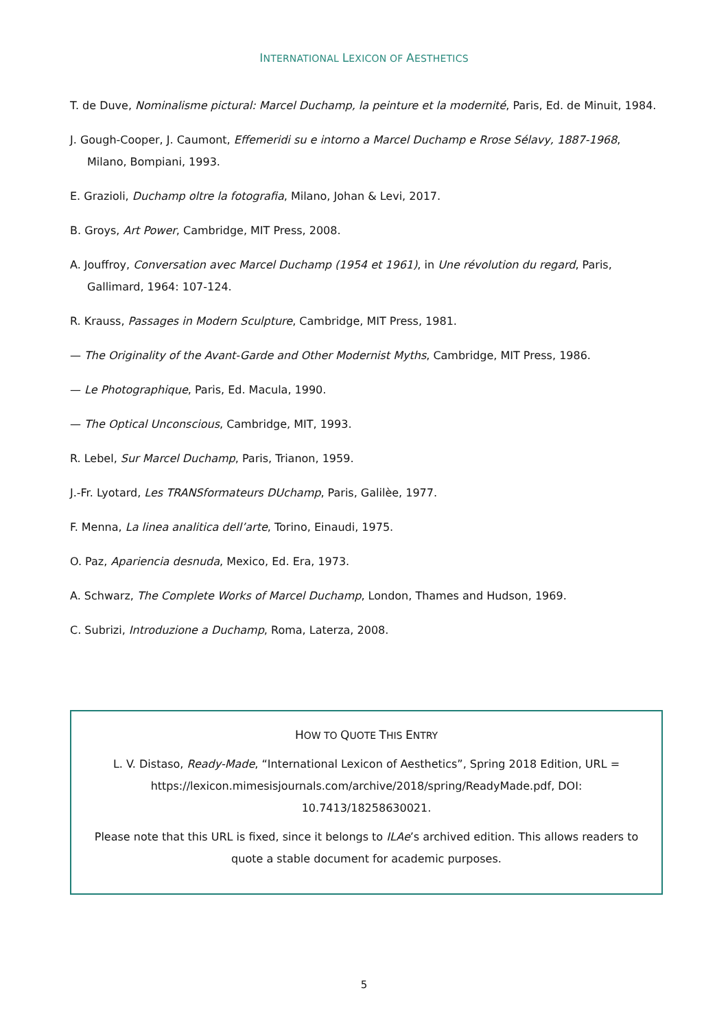INTERNATIONAL LEXICON OF AESTHETICS
T. de Duve, Nominalisme pictural: Marcel Duchamp, la peinture et la modernité, Paris, Ed. de Minuit, 1984.
J. Gough-Cooper, J. Caumont, Effemeridi su e intorno a Marcel Duchamp e Rrose Sélavy, 1887-1968, Milano, Bompiani, 1993.
E. Grazioli, Duchamp oltre la fotografia, Milano, Johan & Levi, 2017.
B. Groys, Art Power, Cambridge, MIT Press, 2008.
A. Jouffroy, Conversation avec Marcel Duchamp (1954 et 1961), in Une révolution du regard, Paris, Gallimard, 1964: 107-124.
R. Krauss, Passages in Modern Sculpture, Cambridge, MIT Press, 1981.
— The Originality of the Avant-Garde and Other Modernist Myths, Cambridge, MIT Press, 1986.
— Le Photographique, Paris, Ed. Macula, 1990.
— The Optical Unconscious, Cambridge, MIT, 1993.
R. Lebel, Sur Marcel Duchamp, Paris, Trianon, 1959.
J.-Fr. Lyotard, Les TRANSformateurs DUchamp, Paris, Galilèe, 1977.
F. Menna, La linea analitica dell’arte, Torino, Einaudi, 1975.
O. Paz, Apariencia desnuda, Mexico, Ed. Era, 1973.
A. Schwarz, The Complete Works of Marcel Duchamp, London, Thames and Hudson, 1969.
C. Subrizi, Introduzione a Duchamp, Roma, Laterza, 2008.
HOW TO QUOTE THIS ENTRY
L. V. Distaso, Ready-Made, “International Lexicon of Aesthetics”, Spring 2018 Edition, URL = https://lexicon.mimesisjournals.com/archive/2018/spring/ReadyMade.pdf, DOI: 10.7413/18258630021.
Please note that this URL is fixed, since it belongs to ILAe’s archived edition. This allows readers to quote a stable document for academic purposes.
5